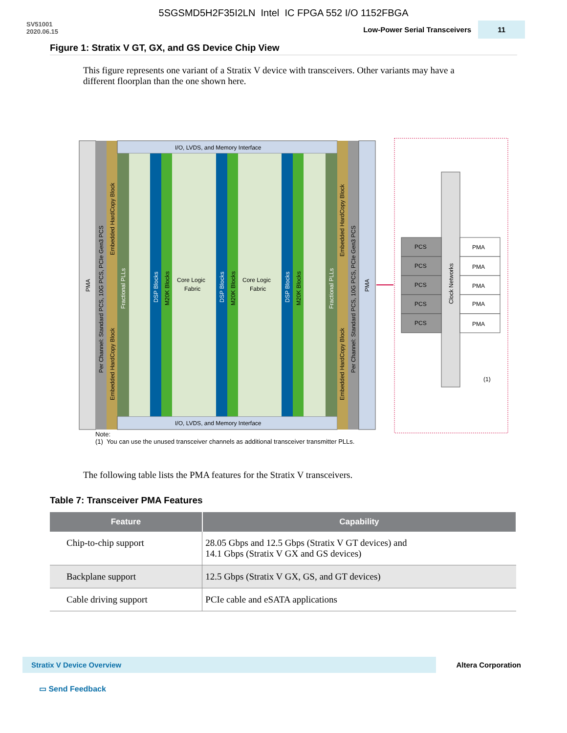5SGSMD5H2F35I2LN Intel IC FPGA 552 I/O 1152FBGA
SV51001
2020.06.15
Low-Power Serial Transceivers 11
Figure 1: Stratix V GT, GX, and GS Device Chip View
This figure represents one variant of a Stratix V device with transceivers. Other variants may have a different floorplan than the one shown here.
I/O, LVDS, and Memory Interface
I/O, LVDS, and Memory Interface
Core Logic
Fabric
Core Logic
Fabric
PMA
PMA
DSP Blocks
M20K Blocks
DSP Blocks
M20K Blocks
DSP Blocks
M20K Blocks
Fractional PLLs
Fractional PLLs
Per Channel: Standard PCS, 10G PCS, PCIe Gen3 PCS
Per Channel: Standard PCS, 10G PCS, PCIe Gen3 PCS
Embedded HardCopy Block
Embedded HardCopy Block
Embedded HardCopy Block
Embedded HardCopy Block
Clock Networks
PCS
PCS
PCS
PCS
PCS
PMA
PMA
PMA
PMA
PMA
(1)
Note:
(1) You can use the unused transceiver channels as additional transceiver transmitter PLLs.
The following table lists the PMA features for the Stratix V transceivers.
Table 7: Transceiver PMA Features
| Feature | Capability |
| --- | --- |
| Chip-to-chip support | 28.05 Gbps and 12.5 Gbps (Stratix V GT devices) and 14.1 Gbps (Stratix V GX and GS devices) |
| Backplane support | 12.5 Gbps (Stratix V GX, GS, and GT devices) |
| Cable driving support | PCIe cable and eSATA applications |
Stratix V Device Overview
Altera Corporation
▭ Send Feedback